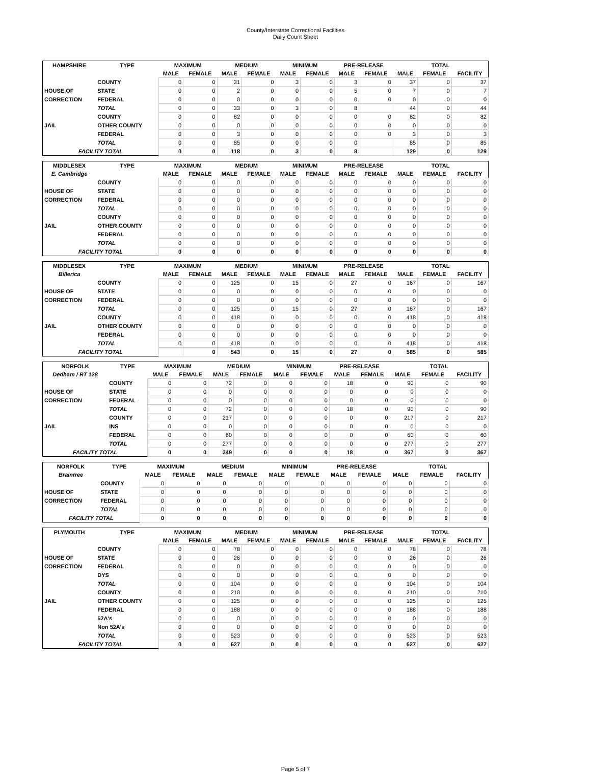County/Interstate Correctional Facilities
Daily Count Sheet
| HAMPSHIRE | TYPE | MAXIMUM | | MEDIUM | | MINIMUM | | PRE-RELEASE | | TOTAL | | |
| --- | --- | --- | --- | --- | --- | --- | --- | --- | --- | --- | --- | --- |
| | | MALE | FEMALE | MALE | FEMALE | MALE | FEMALE | MALE | FEMALE | MALE | FEMALE | FACILITY |
| | COUNTY | 0 | 0 | 31 | 0 | 3 | 0 | 3 | 0 | 37 | 0 | 37 |
| HOUSE OF | STATE | 0 | 0 | 2 | 0 | 0 | 0 | 5 | 0 | 7 | 0 | 7 |
| CORRECTION | FEDERAL | 0 | 0 | 0 | 0 | 0 | 0 | 0 | 0 | 0 | 0 | 0 |
| | TOTAL | 0 | 0 | 33 | 0 | 3 | 0 | 8 | | 44 | 0 | 44 |
| | COUNTY | 0 | 0 | 82 | 0 | 0 | 0 | 0 | 0 | 82 | 0 | 82 |
| JAIL | OTHER COUNTY | 0 | 0 | 0 | 0 | 0 | 0 | 0 | 0 | 0 | 0 | 0 |
| | FEDERAL | 0 | 0 | 3 | 0 | 0 | 0 | 0 | 0 | 3 | 0 | 3 |
| | TOTAL | 0 | 0 | 85 | 0 | 0 | 0 | 0 | | 85 | 0 | 85 |
| FACILITY TOTAL | | 0 | 0 | 118 | 0 | 3 | 0 | 8 | | 129 | 0 | 129 |
| MIDDLESEX | TYPE | MAXIMUM | | MEDIUM | | MINIMUM | | PRE-RELEASE | | TOTAL | | |
| --- | --- | --- | --- | --- | --- | --- | --- | --- | --- | --- | --- | --- |
| E. Cambridge | | MALE | FEMALE | MALE | FEMALE | MALE | FEMALE | MALE | FEMALE | MALE | FEMALE | FACILITY |
| | COUNTY | 0 | 0 | 0 | 0 | 0 | 0 | 0 | 0 | 0 | 0 | 0 |
| HOUSE OF | STATE | 0 | 0 | 0 | 0 | 0 | 0 | 0 | 0 | 0 | 0 | 0 |
| CORRECTION | FEDERAL | 0 | 0 | 0 | 0 | 0 | 0 | 0 | 0 | 0 | 0 | 0 |
| | TOTAL | 0 | 0 | 0 | 0 | 0 | 0 | 0 | 0 | 0 | 0 | 0 |
| | COUNTY | 0 | 0 | 0 | 0 | 0 | 0 | 0 | 0 | 0 | 0 | 0 |
| JAIL | OTHER COUNTY | 0 | 0 | 0 | 0 | 0 | 0 | 0 | 0 | 0 | 0 | 0 |
| | FEDERAL | 0 | 0 | 0 | 0 | 0 | 0 | 0 | 0 | 0 | 0 | 0 |
| | TOTAL | 0 | 0 | 0 | 0 | 0 | 0 | 0 | 0 | 0 | 0 | 0 |
| FACILITY TOTAL | | 0 | 0 | 0 | 0 | 0 | 0 | 0 | 0 | 0 | 0 | 0 |
| MIDDLESEX | TYPE | MAXIMUM | | MEDIUM | | MINIMUM | | PRE-RELEASE | | TOTAL | | |
| --- | --- | --- | --- | --- | --- | --- | --- | --- | --- | --- | --- | --- |
| Billerica | | MALE | FEMALE | MALE | FEMALE | MALE | FEMALE | MALE | FEMALE | MALE | FEMALE | FACILITY |
| | COUNTY | 0 | 0 | 125 | 0 | 15 | 0 | 27 | 0 | 167 | 0 | 167 |
| HOUSE OF | STATE | 0 | 0 | 0 | 0 | 0 | 0 | 0 | 0 | 0 | 0 | 0 |
| CORRECTION | FEDERAL | 0 | 0 | 0 | 0 | 0 | 0 | 0 | 0 | 0 | 0 | 0 |
| | TOTAL | 0 | 0 | 125 | 0 | 15 | 0 | 27 | 0 | 167 | 0 | 167 |
| | COUNTY | 0 | 0 | 418 | 0 | 0 | 0 | 0 | 0 | 418 | 0 | 418 |
| JAIL | OTHER COUNTY | 0 | 0 | 0 | 0 | 0 | 0 | 0 | 0 | 0 | 0 | 0 |
| | FEDERAL | 0 | 0 | 0 | 0 | 0 | 0 | 0 | 0 | 0 | 0 | 0 |
| | TOTAL | 0 | 0 | 418 | 0 | 0 | 0 | 0 | 0 | 418 | 0 | 418 |
| FACILITY TOTAL | | | 0 | 543 | 0 | 15 | 0 | 27 | 0 | 585 | 0 | 585 |
| NORFOLK | TYPE | MAXIMUM | | MEDIUM | | MINIMUM | | PRE-RELEASE | | TOTAL | | |
| --- | --- | --- | --- | --- | --- | --- | --- | --- | --- | --- | --- | --- |
| Dedham / RT 128 | | MALE | FEMALE | MALE | FEMALE | MALE | FEMALE | MALE | FEMALE | MALE | FEMALE | FACILITY |
| | COUNTY | 0 | 0 | 72 | 0 | 0 | 0 | 18 | 0 | 90 | 0 | 90 |
| HOUSE OF | STATE | 0 | 0 | 0 | 0 | 0 | 0 | 0 | 0 | 0 | 0 | 0 |
| CORRECTION | FEDERAL | 0 | 0 | 0 | 0 | 0 | 0 | 0 | 0 | 0 | 0 | 0 |
| | TOTAL | 0 | 0 | 72 | 0 | 0 | 0 | 18 | 0 | 90 | 0 | 90 |
| | COUNTY | 0 | 0 | 217 | 0 | 0 | 0 | 0 | 0 | 217 | 0 | 217 |
| JAIL | INS | 0 | 0 | 0 | 0 | 0 | 0 | 0 | 0 | 0 | 0 | 0 |
| | FEDERAL | 0 | 0 | 60 | 0 | 0 | 0 | 0 | 0 | 60 | 0 | 60 |
| | TOTAL | 0 | 0 | 277 | 0 | 0 | 0 | 0 | 0 | 277 | 0 | 277 |
| FACILITY TOTAL | | 0 | 0 | 349 | 0 | 0 | 0 | 18 | 0 | 367 | 0 | 367 |
| NORFOLK | TYPE | MAXIMUM | | MEDIUM | | MINIMUM | | PRE-RELEASE | | TOTAL | | |
| --- | --- | --- | --- | --- | --- | --- | --- | --- | --- | --- | --- | --- |
| Braintree | | MALE | FEMALE | MALE | FEMALE | MALE | FEMALE | MALE | FEMALE | MALE | FEMALE | FACILITY |
| | COUNTY | 0 | 0 | 0 | 0 | 0 | 0 | 0 | 0 | 0 | 0 | 0 |
| HOUSE OF | STATE | 0 | 0 | 0 | 0 | 0 | 0 | 0 | 0 | 0 | 0 | 0 |
| CORRECTION | FEDERAL | 0 | 0 | 0 | 0 | 0 | 0 | 0 | 0 | 0 | 0 | 0 |
| | TOTAL | 0 | 0 | 0 | 0 | 0 | 0 | 0 | 0 | 0 | 0 | 0 |
| FACILITY TOTAL | | 0 | 0 | 0 | 0 | 0 | 0 | 0 | 0 | 0 | 0 | 0 |
| PLYMOUTH | TYPE | MAXIMUM | | MEDIUM | | MINIMUM | | PRE-RELEASE | | TOTAL | | |
| --- | --- | --- | --- | --- | --- | --- | --- | --- | --- | --- | --- | --- |
| | | MALE | FEMALE | MALE | FEMALE | MALE | FEMALE | MALE | FEMALE | MALE | FEMALE | FACILITY |
| | COUNTY | 0 | 0 | 78 | 0 | 0 | 0 | 0 | 0 | 78 | 0 | 78 |
| HOUSE OF | STATE | 0 | 0 | 26 | 0 | 0 | 0 | 0 | 0 | 26 | 0 | 26 |
| CORRECTION | FEDERAL | 0 | 0 | 0 | 0 | 0 | 0 | 0 | 0 | 0 | 0 | 0 |
| | DYS | 0 | 0 | 0 | 0 | 0 | 0 | 0 | 0 | 0 | 0 | 0 |
| | TOTAL | 0 | 0 | 104 | 0 | 0 | 0 | 0 | 0 | 104 | 0 | 104 |
| | COUNTY | 0 | 0 | 210 | 0 | 0 | 0 | 0 | 0 | 210 | 0 | 210 |
| JAIL | OTHER COUNTY | 0 | 0 | 125 | 0 | 0 | 0 | 0 | 0 | 125 | 0 | 125 |
| | FEDERAL | 0 | 0 | 188 | 0 | 0 | 0 | 0 | 0 | 188 | 0 | 188 |
| | 52A's | 0 | 0 | 0 | 0 | 0 | 0 | 0 | 0 | 0 | 0 | 0 |
| | Non 52A's | 0 | 0 | 0 | 0 | 0 | 0 | 0 | 0 | 0 | 0 | 0 |
| | TOTAL | 0 | 0 | 523 | 0 | 0 | 0 | 0 | 0 | 523 | 0 | 523 |
| FACILITY TOTAL | | 0 | 0 | 627 | 0 | 0 | 0 | 0 | 0 | 627 | 0 | 627 |
Page 5 of 7